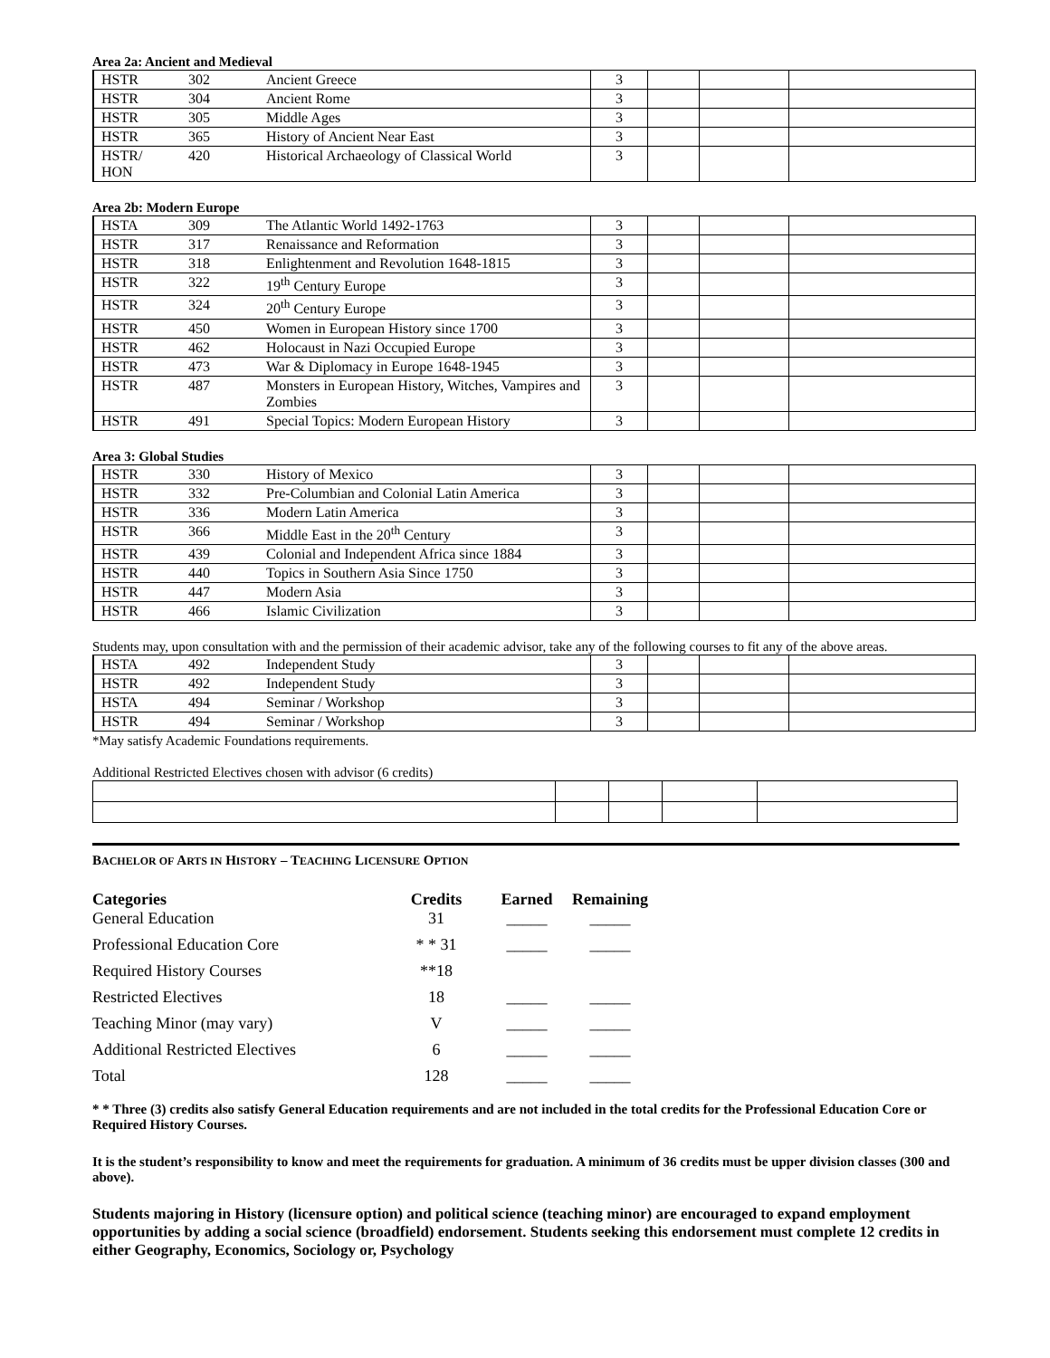Area 2a: Ancient and Medieval
| HSTR | 302 | Ancient Greece | 3 | | | |
| HSTR | 304 | Ancient Rome | 3 | | | |
| HSTR | 305 | Middle Ages | 3 | | | |
| HSTR | 365 | History of Ancient Near East | 3 | | | |
| HSTR/ HON | 420 | Historical Archaeology of Classical World | 3 | | | |
Area 2b: Modern Europe
| HSTA | 309 | The Atlantic World 1492-1763 | 3 | | | |
| HSTR | 317 | Renaissance and Reformation | 3 | | | |
| HSTR | 318 | Enlightenment and Revolution 1648-1815 | 3 | | | |
| HSTR | 322 | 19<sup>th</sup> Century Europe | 3 | | | |
| HSTR | 324 | 20<sup>th</sup> Century Europe | 3 | | | |
| HSTR | 450 | Women in European History since 1700 | 3 | | | |
| HSTR | 462 | Holocaust in Nazi Occupied Europe | 3 | | | |
| HSTR | 473 | War & Diplomacy in Europe 1648-1945 | 3 | | | |
| HSTR | 487 | Monsters in European History, Witches, Vampires and Zombies | 3 | | | |
| HSTR | 491 | Special Topics: Modern European History | 3 | | | |
Area 3: Global Studies
| HSTR | 330 | History of Mexico | 3 | | | |
| HSTR | 332 | Pre-Columbian and Colonial Latin America | 3 | | | |
| HSTR | 336 | Modern Latin America | 3 | | | |
| HSTR | 366 | Middle East in the 20<sup>th</sup> Century | 3 | | | |
| HSTR | 439 | Colonial and Independent Africa since 1884 | 3 | | | |
| HSTR | 440 | Topics in Southern Asia Since 1750 | 3 | | | |
| HSTR | 447 | Modern Asia | 3 | | | |
| HSTR | 466 | Islamic Civilization | 3 | | | |
Students may, upon consultation with and the permission of their academic advisor, take any of the following courses to fit any of the above areas.
| HSTA | 492 | Independent Study | 3 | | | |
| HSTR | 492 | Independent Study | 3 | | | |
| HSTA | 494 | Seminar / Workshop | 3 | | | |
| HSTR | 494 | Seminar / Workshop | 3 | | | |
*May satisfy Academic Foundations requirements.
Additional Restricted Electives chosen with advisor (6 credits)
BACHELOR OF ARTS IN HISTORY – TEACHING LICENSURE OPTION
| Categories General Education | Credits 31 | Earned _____ | Remaining _____ |
| Professional Education Core | * * 31 | _____ | _____ |
| Required History Courses | **18 | | |
| Restricted Electives | 18 | _____ | _____ |
| Teaching Minor (may vary) | V | _____ | _____ |
| Additional Restricted Electives | 6 | _____ | _____ |
| Total | 128 | _____ | _____ |
* * Three (3) credits also satisfy General Education requirements and are not included in the total credits for the Professional Education Core or Required History Courses.
It is the student’s responsibility to know and meet the requirements for graduation. A minimum of 36 credits must be upper division classes (300 and above).
Students majoring in History (licensure option) and political science (teaching minor) are encouraged to expand employment opportunities by adding a social science (broadfield) endorsement. Students seeking this endorsement must complete 12 credits in either Geography, Economics, Sociology or, Psychology